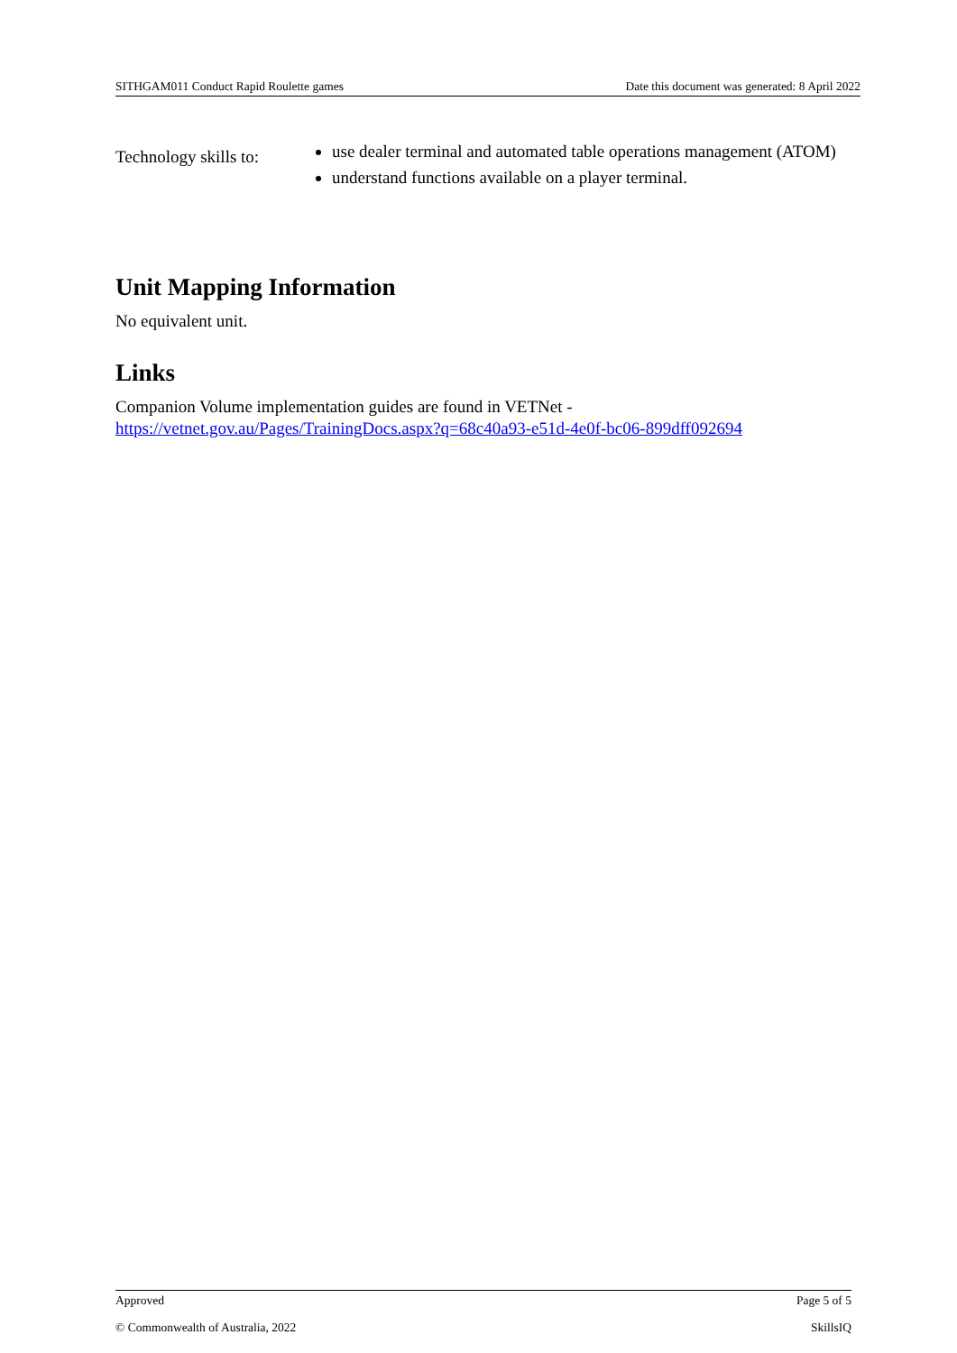SITHGAM011 Conduct Rapid Roulette games Date this document was generated: 8 April 2022
Technology skills to:
use dealer terminal and automated table operations management (ATOM)
understand functions available on a player terminal.
Unit Mapping Information
No equivalent unit.
Links
Companion Volume implementation guides are found in VETNet -
https://vetnet.gov.au/Pages/TrainingDocs.aspx?q=68c40a93-e51d-4e0f-bc06-899dff092694
Approved Page 5 of 5
© Commonwealth of Australia, 2022 SkillsIQ